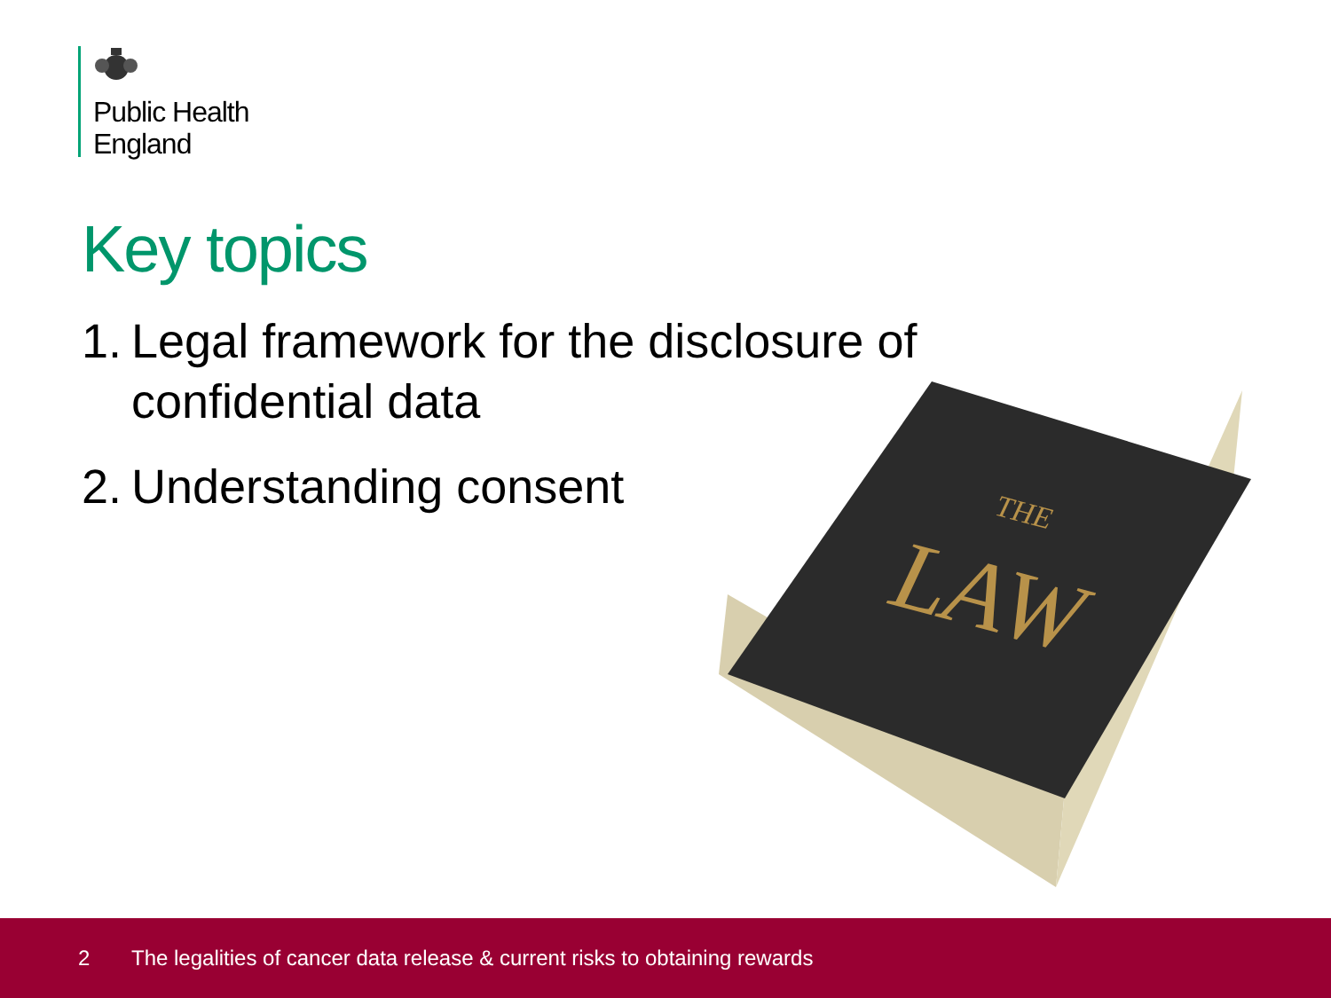Public Health
England
Key topics
1. Legal framework for the disclosure of
confidential data
2. Understanding consent
THE
LAW
2 The legalities of cancer data release & current risks to obtaining rewards